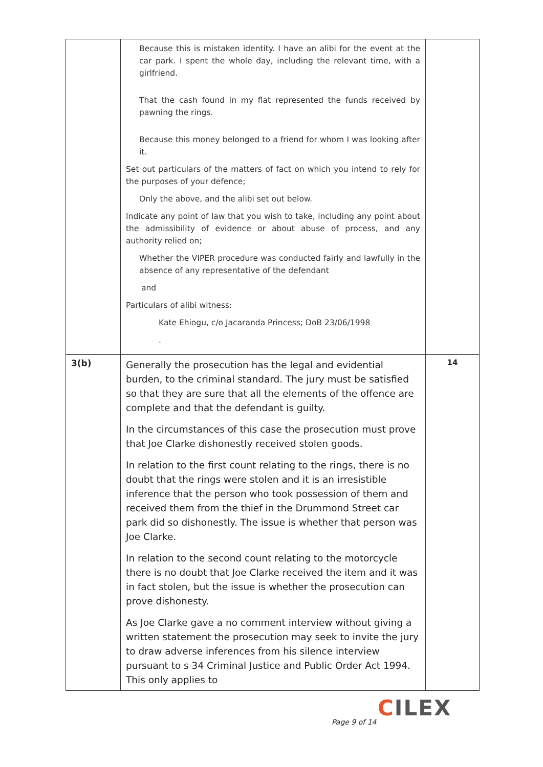| | Because this is mistaken identity. I have an alibi for the event at the car park. I spent the whole day, including the relevant time, with a girlfriend. That the cash found in my flat represented the funds received by pawning the rings. Because this money belonged to a friend for whom I was looking after it. Set out particulars of the matters of fact on which you intend to rely for the purposes of your defence; Only the above, and the alibi set out below. Indicate any point of law that you wish to take, including any point about the admissibility of evidence or about abuse of process, and any authority relied on; Whether the VIPER procedure was conducted fairly and lawfully in the absence of any representative of the defendant and Particulars of alibi witness: Kate Ehiogu, c/o Jacaranda Princess; DoB 23/06/1998 . | |
| 3(b) | Generally the prosecution has the legal and evidential burden, to the criminal standard. The jury must be satisfied so that they are sure that all the elements of the offence are complete and that the defendant is guilty. In the circumstances of this case the prosecution must prove that Joe Clarke dishonestly received stolen goods. In relation to the first count relating to the rings, there is no doubt that the rings were stolen and it is an irresistible inference that the person who took possession of them and received them from the thief in the Drummond Street car park did so dishonestly. The issue is whether that person was Joe Clarke. In relation to the second count relating to the motorcycle there is no doubt that Joe Clarke received the item and it was in fact stolen, but the issue is whether the prosecution can prove dishonesty. As Joe Clarke gave a no comment interview without giving a written statement the prosecution may seek to invite the jury to draw adverse inferences from his silence interview pursuant to s 34 Criminal Justice and Public Order Act 1994. This only applies to | 14 |
CILEX
Page 9 of 14